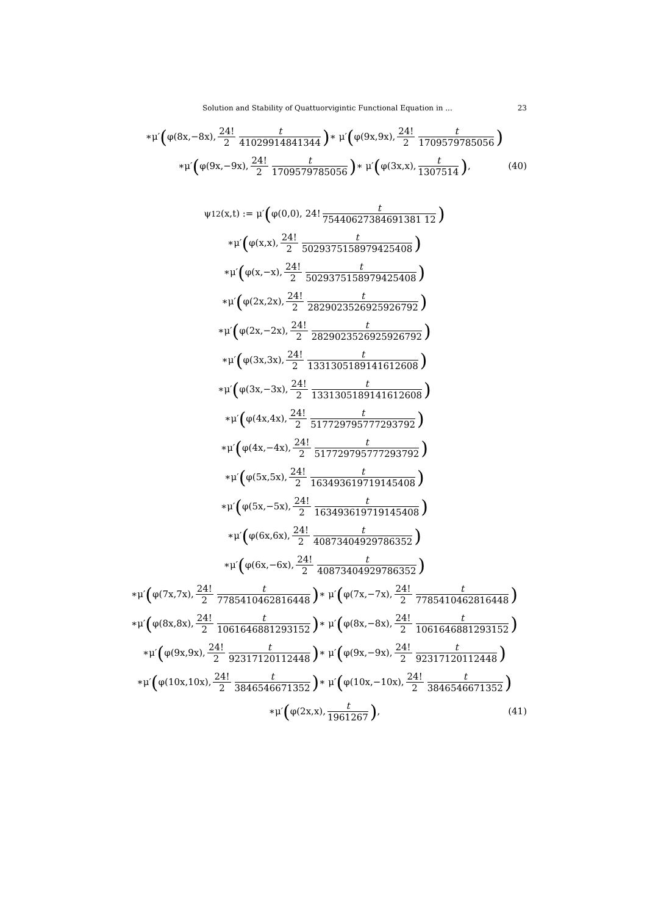Solution and Stability of Quattuorvigintic Functional Equation in ... 23
∗μ′ (φ(8x,−8x), 24! 2 t 41029914841344) ∗ μ′ (φ(9x,9x), 24! 2 t 1709579785056)
∗μ′ (φ(9x,−9x), 24! 2 t 1709579785056) ∗ μ′ (φ(3x,x), t 1307514), (40)
ψ<sub>12</sub>(x,t) := μ′ (φ(0,0), 24! t 75440627384691381 12)
∗μ′ (φ(x,x), 24! 2 t 5029375158979425408)
∗μ′ (φ(x,−x), 24! 2 t 5029375158979425408)
∗μ′ (φ(2x,2x), 24! 2 t 2829023526925926792)
∗μ′ (φ(2x,−2x), 24! 2 t 2829023526925926792)
∗μ′ (φ(3x,3x), 24! 2 t 1331305189141612608)
∗μ′ (φ(3x,−3x), 24! 2 t 1331305189141612608)
∗μ′ (φ(4x,4x), 24! 2 t 517729795777293792)
∗μ′ (φ(4x,−4x), 24! 2 t 517729795777293792)
∗μ′ (φ(5x,5x), 24! 2 t 163493619719145408)
∗μ′ (φ(5x,−5x), 24! 2 t 163493619719145408)
∗μ′ (φ(6x,6x), 24! 2 t 40873404929786352)
∗μ′ (φ(6x,−6x), 24! 2 t 40873404929786352)
∗μ′ (φ(7x,7x), 24! 2 t 7785410462816448) ∗ μ′ (φ(7x,−7x), 24! 2 t 7785410462816448)
∗μ′ (φ(8x,8x), 24! 2 t 1061646881293152) ∗ μ′ (φ(8x,−8x), 24! 2 t 1061646881293152)
∗μ′ (φ(9x,9x), 24! 2 t 92317120112448) ∗ μ′ (φ(9x,−9x), 24! 2 t 92317120112448)
∗μ′ (φ(10x,10x), 24! 2 t 3846546671352) ∗ μ′ (φ(10x,−10x), 24! 2 t 3846546671352)
∗μ′ (φ(2x,x), t 1961267), (41)